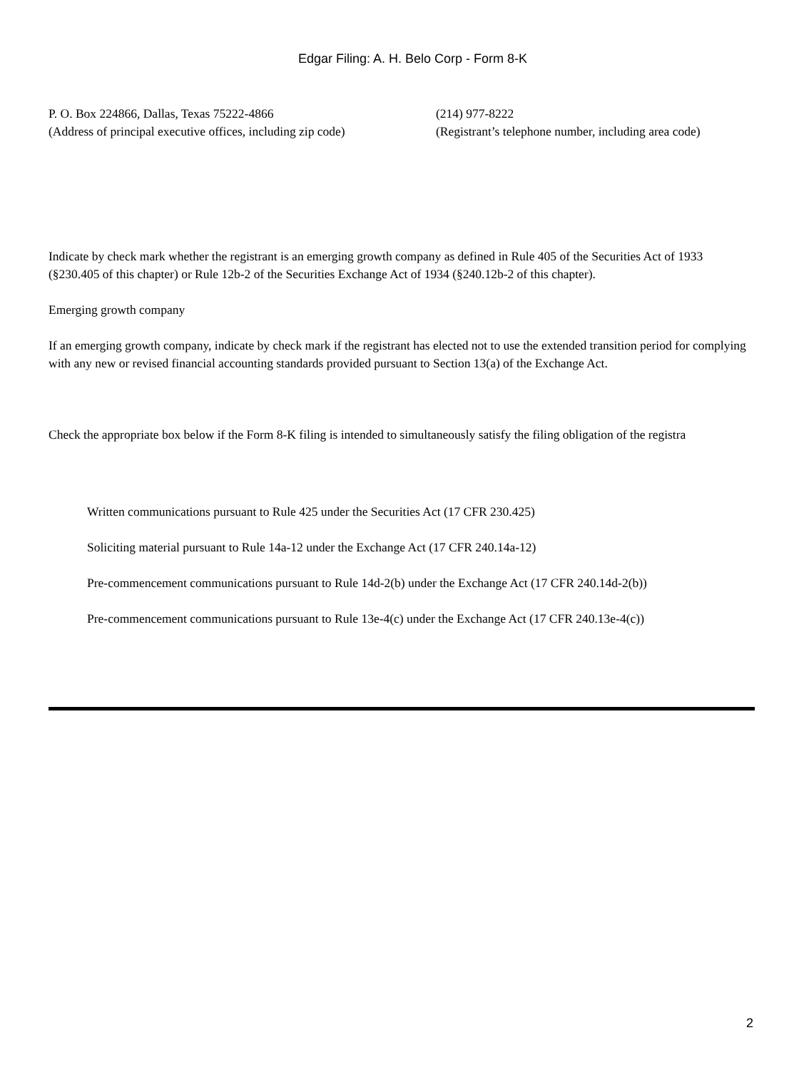Edgar Filing: A. H. Belo Corp - Form 8-K
P. O. Box 224866, Dallas, Texas 75222-4866
(Address of principal executive offices, including zip code)
(214) 977-8222
(Registrant’s telephone number, including area code)
Indicate by check mark whether the registrant is an emerging growth company as defined in Rule 405 of the Securities Act of 1933 (§230.405 of this chapter) or Rule 12b-2 of the Securities Exchange Act of 1934 (§240.12b-2 of this chapter).
Emerging growth company
If an emerging growth company, indicate by check mark if the registrant has elected not to use the extended transition period for complying with any new or revised financial accounting standards provided pursuant to Section 13(a) of the Exchange Act.
Check the appropriate box below if the Form 8-K filing is intended to simultaneously satisfy the filing obligation of the registra
Written communications pursuant to Rule 425 under the Securities Act (17 CFR 230.425)
Soliciting material pursuant to Rule 14a-12 under the Exchange Act (17 CFR 240.14a-12)
Pre-commencement communications pursuant to Rule 14d-2(b) under the Exchange Act (17 CFR 240.14d-2(b))
Pre-commencement communications pursuant to Rule 13e-4(c) under the Exchange Act (17 CFR 240.13e-4(c))
2